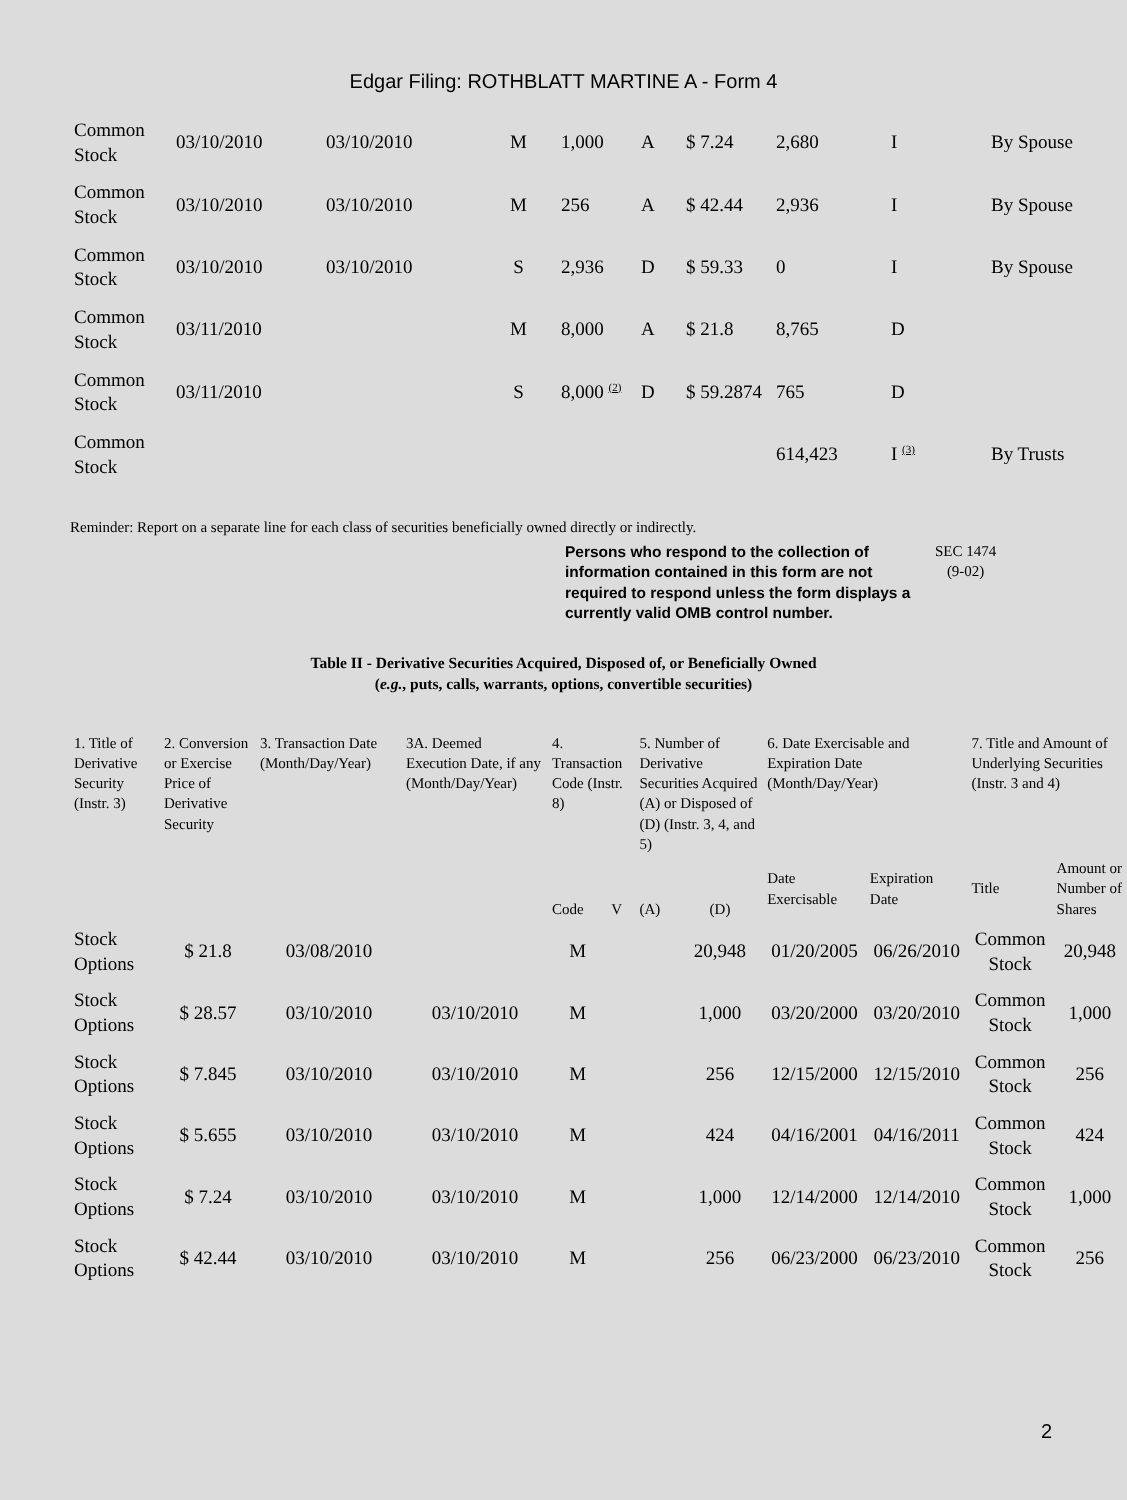Edgar Filing: ROTHBLATT MARTINE A - Form 4
| Common Stock | 03/10/2010 | 03/10/2010 | M | 1,000 | A | $ 7.24 | 2,680 | I | By Spouse |
| Common Stock | 03/10/2010 | 03/10/2010 | M | 256 | A | $ 42.44 | 2,936 | I | By Spouse |
| Common Stock | 03/10/2010 | 03/10/2010 | S | 2,936 | D | $ 59.33 | 0 | I | By Spouse |
| Common Stock | 03/11/2010 | | M | 8,000 | A | $ 21.8 | 8,765 | D | |
| Common Stock | 03/11/2010 | | S | 8,000 <sup>(2)</sup> | D | $ 59.2874 | 765 | D | |
| Common Stock | | | | | | | 614,423 | I <sup>(3)</sup> | By Trusts |
Reminder: Report on a separate line for each class of securities beneficially owned directly or indirectly.
Persons who respond to the collection of information contained in this form are not required to respond unless the form displays a currently valid OMB control number.
SEC 1474
(9-02)
Table II - Derivative Securities Acquired, Disposed of, or Beneficially Owned
(e.g., puts, calls, warrants, options, convertible securities)
| 1. Title of Derivative Security (Instr. 3) | 2. Conversion or Exercise Price of Derivative Security | 3. Transaction Date (Month/Day/Year) | 3A. Deemed Execution Date, if any (Month/Day/Year) | 4. Transaction Code (Instr. 8) | | 5. Number of Derivative Securities Acquired (A) or Disposed of (D) (Instr. 3, 4, and 5) | | 6. Date Exercisable and Expiration Date (Month/Day/Year) | | 7. Title and Amount of Underlying Securities (Instr. 3 and 4) | |
| --- | --- | --- | --- | --- | --- | --- | --- | --- | --- | --- | --- |
| | | | | Code | V | (A) | (D) | Date Exercisable | Expiration Date | Title | Amount or Number of Shares |
| Stock Options | $ 21.8 | 03/08/2010 | | M | | | 20,948 | 01/20/2005 | 06/26/2010 | Common Stock | 20,948 |
| Stock Options | $ 28.57 | 03/10/2010 | 03/10/2010 | M | | | 1,000 | 03/20/2000 | 03/20/2010 | Common Stock | 1,000 |
| Stock Options | $ 7.845 | 03/10/2010 | 03/10/2010 | M | | | 256 | 12/15/2000 | 12/15/2010 | Common Stock | 256 |
| Stock Options | $ 5.655 | 03/10/2010 | 03/10/2010 | M | | | 424 | 04/16/2001 | 04/16/2011 | Common Stock | 424 |
| Stock Options | $ 7.24 | 03/10/2010 | 03/10/2010 | M | | | 1,000 | 12/14/2000 | 12/14/2010 | Common Stock | 1,000 |
| Stock Options | $ 42.44 | 03/10/2010 | 03/10/2010 | M | | | 256 | 06/23/2000 | 06/23/2010 | Common Stock | 256 |
2